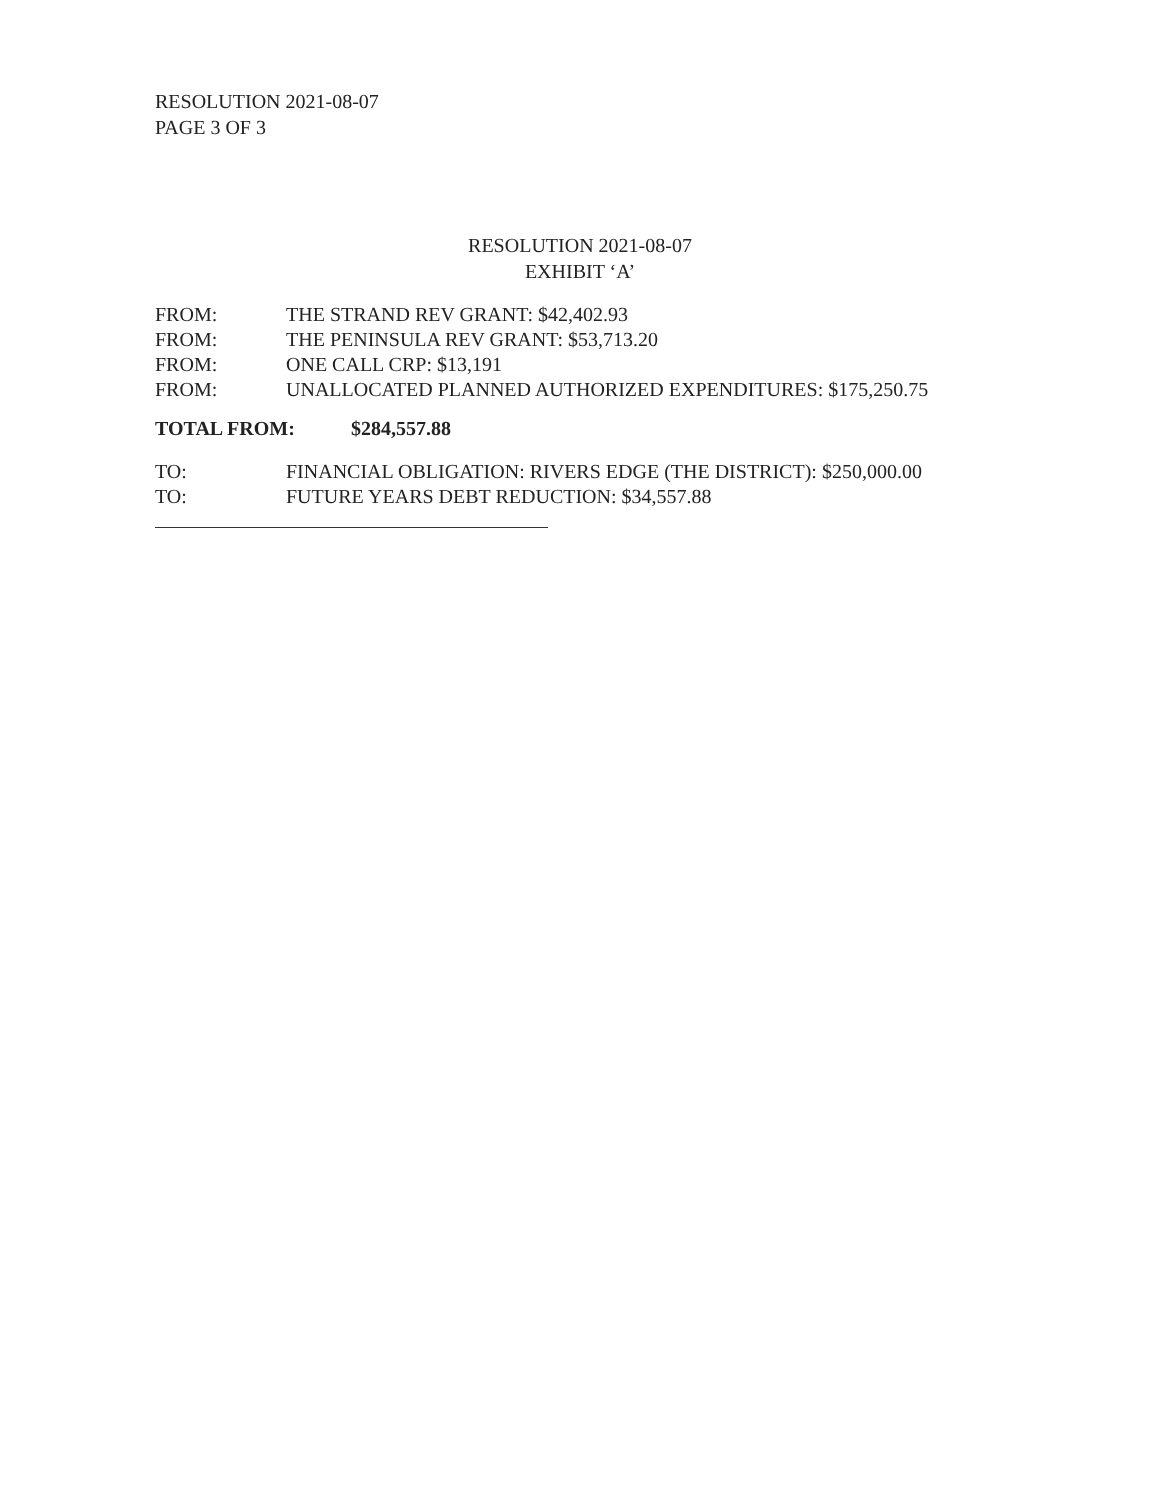RESOLUTION 2021-08-07
PAGE 3 OF 3
RESOLUTION 2021-08-07
EXHIBIT ‘A’
FROM: THE STRAND REV GRANT: $42,402.93
FROM: THE PENINSULA REV GRANT: $53,713.20
FROM: ONE CALL CRP: $13,191
FROM: UNALLOCATED PLANNED AUTHORIZED EXPENDITURES: $175,250.75
TOTAL FROM: $284,557.88
TO: FINANCIAL OBLIGATION: RIVERS EDGE (THE DISTRICT): $250,000.00
TO: FUTURE YEARS DEBT REDUCTION: $34,557.88